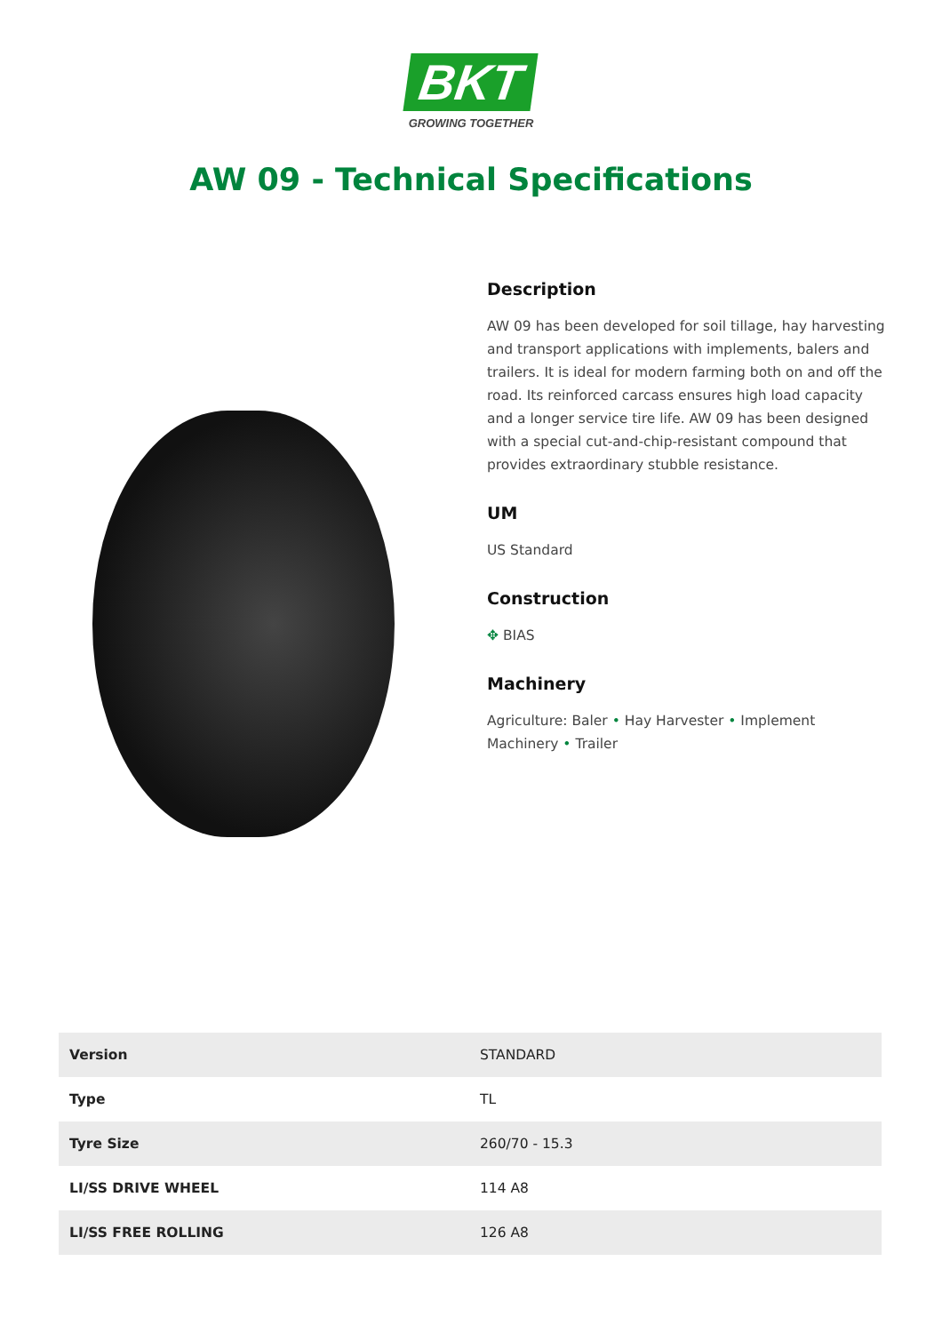BKT
GROWING TOGETHER
AW 09 - Technical Specifications
Description
AW 09 has been developed for soil tillage, hay harvesting and transport applications with implements, balers and trailers. It is ideal for modern farming both on and off the road. Its reinforced carcass ensures high load capacity and a longer service tire life. AW 09 has been designed with a special cut-and-chip-resistant compound that provides extraordinary stubble resistance.
UM
US Standard
Construction
✥ BIAS
Machinery
Agriculture: Baler • Hay Harvester • Implement Machinery • Trailer
| Version | STANDARD |
| Type | TL |
| Tyre Size | 260/70 - 15.3 |
| LI/SS DRIVE WHEEL | 114 A8 |
| LI/SS FREE ROLLING | 126 A8 |